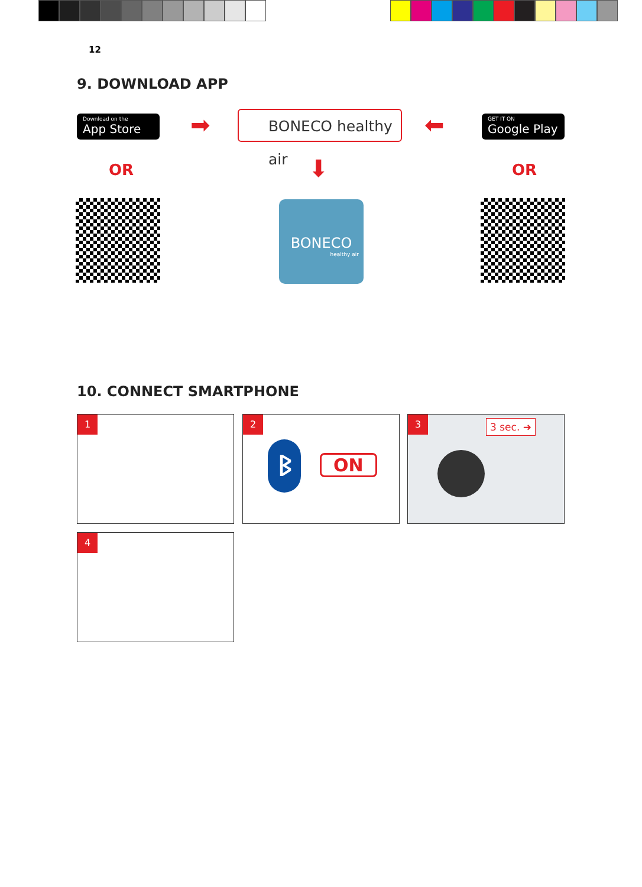12
9. DOWNLOAD APP
Download on the
App Store
➡ BONECO healthy air ⬅
GET IT ON
Google Play
OR OR
⬇
BONECO
healthy air
10. CONNECT SMARTPHONE
1
2
ON
ᛒ
3
3 sec. ➜
4